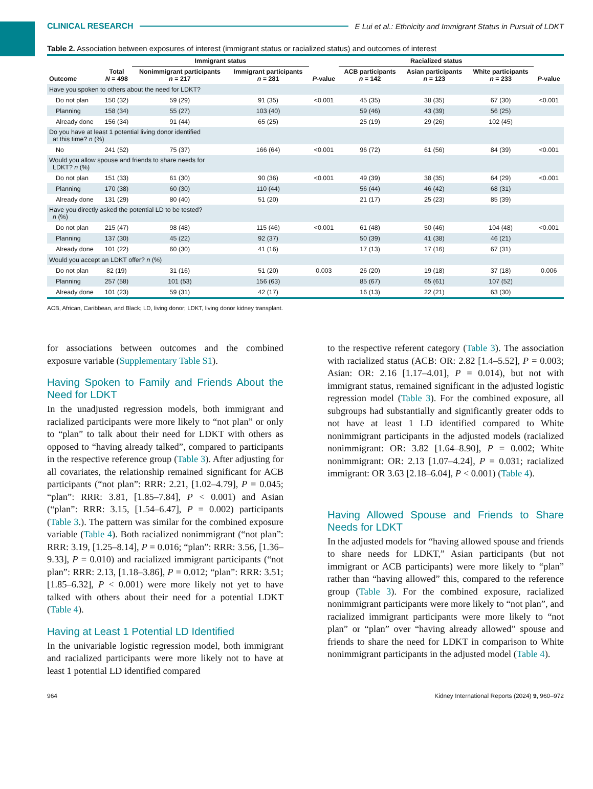CLINICAL RESEARCH E Lui et al.: Ethnicity and Immigrant Status in Pursuit of LDKT
Table 2. Association between exposures of interest (immigrant status or racialized status) and outcomes of interest
| | | Immigrant status | | | Racialized status | | | |
| --- | --- | --- | --- | --- | --- | --- | --- | --- |
| Outcome | Total N = 498 | Nonimmigrant participants n = 217 | Immigrant participants n = 281 | P -value | ACB participants n = 142 | Asian participants n = 123 | White participants n = 233 | P -value |
| Have you spoken to others about the need for LDKT? | | | | | | | | |
| Do not plan | 150 (32) | 59 (29) | 91 (35) | <0.001 | 45 (35) | 38 (35) | 67 (30) | <0.001 |
| Planning | 158 (34) | 55 (27) | 103 (40) | | 59 (46) | 43 (39) | 56 (25) | |
| Already done | 156 (34) | 91 (44) | 65 (25) | | 25 (19) | 29 (26) | 102 (45) | |
| Do you have at least 1 potential living donor identified at this time? n (%) | | | | | | | | |
| No | 241 (52) | 75 (37) | 166 (64) | <0.001 | 96 (72) | 61 (56) | 84 (39) | <0.001 |
| Would you allow spouse and friends to share needs for LDKT? n (%) | | | | | | | | |
| Do not plan | 151 (33) | 61 (30) | 90 (36) | <0.001 | 49 (39) | 38 (35) | 64 (29) | <0.001 |
| Planning | 170 (38) | 60 (30) | 110 (44) | | 56 (44) | 46 (42) | 68 (31) | |
| Already done | 131 (29) | 80 (40) | 51 (20) | | 21 (17) | 25 (23) | 85 (39) | |
| Have you directly asked the potential LD to be tested? n (%) | | | | | | | | |
| Do not plan | 215 (47) | 98 (48) | 115 (46) | <0.001 | 61 (48) | 50 (46) | 104 (48) | <0.001 |
| Planning | 137 (30) | 45 (22) | 92 (37) | | 50 (39) | 41 (38) | 46 (21) | |
| Already done | 101 (22) | 60 (30) | 41 (16) | | 17 (13) | 17 (16) | 67 (31) | |
| Would you accept an LDKT offer? n (%) | | | | | | | | |
| Do not plan | 82 (19) | 31 (16) | 51 (20) | 0.003 | 26 (20) | 19 (18) | 37 (18) | 0.006 |
| Planning | 257 (58) | 101 (53) | 156 (63) | | 85 (67) | 65 (61) | 107 (52) | |
| Already done | 101 (23) | 59 (31) | 42 (17) | | 16 (13) | 22 (21) | 63 (30) | |
ACB, African, Caribbean, and Black; LD, living donor; LDKT, living donor kidney transplant.
for associations between outcomes and the combined exposure variable (Supplementary Table S1).
Having Spoken to Family and Friends About the Need for LDKT
In the unadjusted regression models, both immigrant and racialized participants were more likely to “not plan” or only to “plan” to talk about their need for LDKT with others as opposed to “having already talked”, compared to participants in the respective reference group (Table 3). After adjusting for all covariates, the relationship remained significant for ACB participants (“not plan”: RRR: 2.21, [1.02–4.79], P = 0.045; “plan”: RRR: 3.81, [1.85–7.84], P < 0.001) and Asian (“plan”: RRR: 3.15, [1.54–6.47], P = 0.002) participants (Table 3.). The pattern was similar for the combined exposure variable (Table 4). Both racialized nonimmigrant (“not plan”: RRR: 3.19, [1.25–8.14], P = 0.016; “plan”: RRR: 3.56, [1.36–9.33], P = 0.010) and racialized immigrant participants (“not plan”: RRR: 2.13, [1.18–3.86], P = 0.012; “plan”: RRR: 3.51; [1.85–6.32], P < 0.001) were more likely not yet to have talked with others about their need for a potential LDKT (Table 4).
Having at Least 1 Potential LD Identified
In the univariable logistic regression model, both immigrant and racialized participants were more likely not to have at least 1 potential LD identified compared
to the respective referent category (Table 3). The association with racialized status (ACB: OR: 2.82 [1.4–5.52], P = 0.003; Asian: OR: 2.16 [1.17–4.01], P = 0.014), but not with immigrant status, remained significant in the adjusted logistic regression model (Table 3). For the combined exposure, all subgroups had substantially and significantly greater odds to not have at least 1 LD identified compared to White nonimmigrant participants in the adjusted models (racialized nonimmigrant: OR: 3.82 [1.64–8.90], P = 0.002; White nonimmigrant: OR: 2.13 [1.07–4.24], P = 0.031; racialized immigrant: OR 3.63 [2.18–6.04], P < 0.001) (Table 4).
Having Allowed Spouse and Friends to Share Needs for LDKT
In the adjusted models for “having allowed spouse and friends to share needs for LDKT,” Asian participants (but not immigrant or ACB participants) were more likely to “plan” rather than “having allowed” this, compared to the reference group (Table 3). For the combined exposure, racialized nonimmigrant participants were more likely to “not plan”, and racialized immigrant participants were more likely to “not plan” or “plan” over “having already allowed” spouse and friends to share the need for LDKT in comparison to White nonimmigrant participants in the adjusted model (Table 4).
964 Kidney International Reports (2024) 9, 960–972